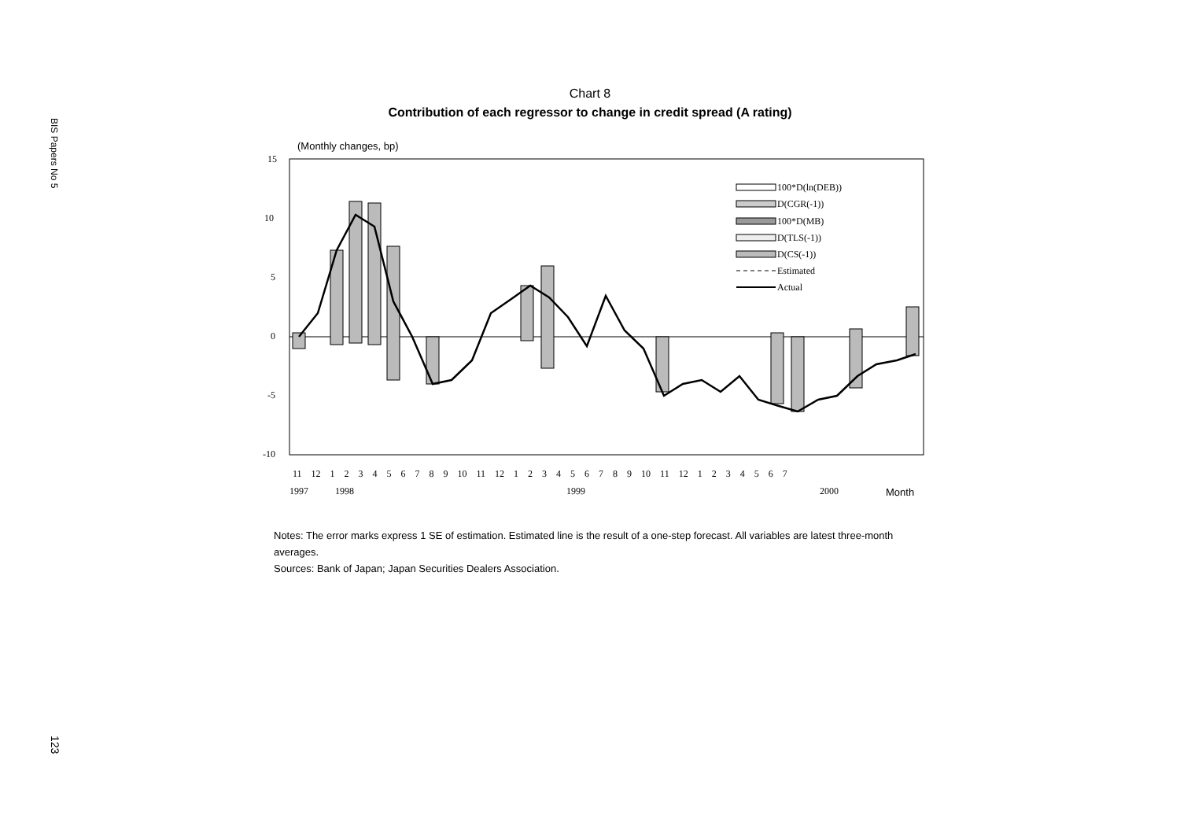BIS Papers No 5
123
Chart 8
Contribution of each regressor to change in credit spread (A rating)
(Monthly changes, bp)
15
10
5
0
-5
-10
100*D(ln(DEB))
D(CGR(-1))
100*D(MB)
D(TLS(-1))
D(CS(-1))
Estimated
Actual
11 12 1 2 3 4 5 6 7 8 9 10 11 12 1 2 3 4 5 6 7 8 9 10 11 12 1 2 3 4 5 6 7
1997
1998
1999
2000
Month
Notes: The error marks express 1 SE of estimation. Estimated line is the result of a one-step forecast. All variables are latest three-month averages.
Sources: Bank of Japan; Japan Securities Dealers Association.